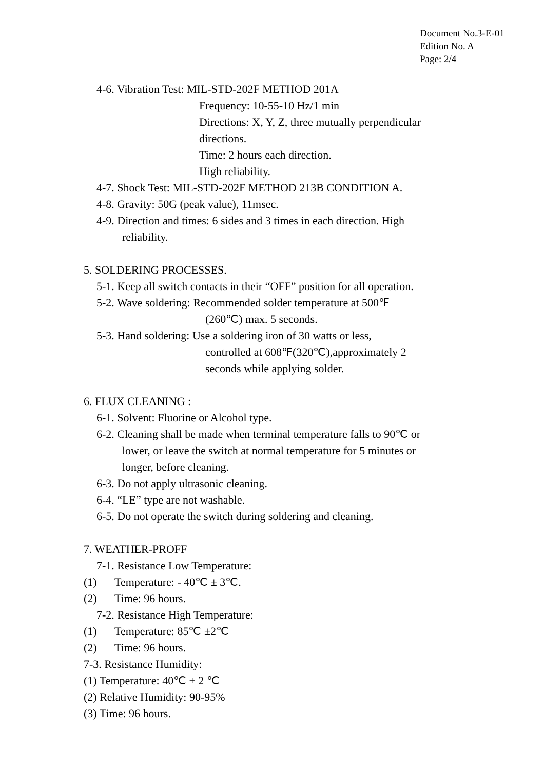Document No.3-E-01
Edition No. A
Page: 2/4
4-6. Vibration Test: MIL-STD-202F METHOD 201A
Frequency: 10-55-10 Hz/1 min
Directions: X, Y, Z, three mutually perpendicular
directions.
Time: 2 hours each direction.
High reliability.
4-7. Shock Test: MIL-STD-202F METHOD 213B CONDITION A.
4-8. Gravity: 50G (peak value), 11msec.
4-9. Direction and times: 6 sides and 3 times in each direction. High
reliability.
5. SOLDERING PROCESSES.
5-1. Keep all switch contacts in their “OFF” position for all operation.
5-2. Wave soldering: Recommended solder temperature at 500℉
(260℃) max. 5 seconds.
5-3. Hand soldering: Use a soldering iron of 30 watts or less,
controlled at 608℉(320℃),approximately 2
seconds while applying solder.
6. FLUX CLEANING :
6-1. Solvent: Fluorine or Alcohol type.
6-2. Cleaning shall be made when terminal temperature falls to 90℃ or
lower, or leave the switch at normal temperature for 5 minutes or
longer, before cleaning.
6-3. Do not apply ultrasonic cleaning.
6-4. “LE” type are not washable.
6-5. Do not operate the switch during soldering and cleaning.
7. WEATHER-PROFF
7-1. Resistance Low Temperature:
(1) Temperature: - 40℃ ± 3℃.
(2) Time: 96 hours.
7-2. Resistance High Temperature:
(1) Temperature: 85℃ ±2℃
(2) Time: 96 hours.
7-3. Resistance Humidity:
(1) Temperature: 40℃ ± 2 ℃
(2) Relative Humidity: 90-95%
(3) Time: 96 hours.